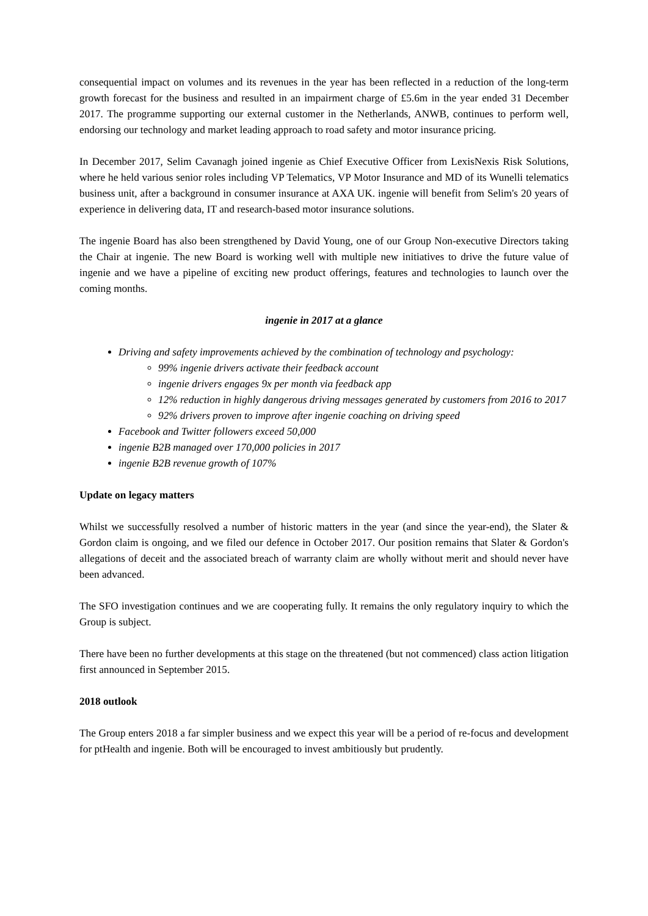consequential impact on volumes and its revenues in the year has been reflected in a reduction of the long-term growth forecast for the business and resulted in an impairment charge of £5.6m in the year ended 31 December 2017. The programme supporting our external customer in the Netherlands, ANWB, continues to perform well, endorsing our technology and market leading approach to road safety and motor insurance pricing.
In December 2017, Selim Cavanagh joined ingenie as Chief Executive Officer from LexisNexis Risk Solutions, where he held various senior roles including VP Telematics, VP Motor Insurance and MD of its Wunelli telematics business unit, after a background in consumer insurance at AXA UK. ingenie will benefit from Selim's 20 years of experience in delivering data, IT and research-based motor insurance solutions.
The ingenie Board has also been strengthened by David Young, one of our Group Non-executive Directors taking the Chair at ingenie. The new Board is working well with multiple new initiatives to drive the future value of ingenie and we have a pipeline of exciting new product offerings, features and technologies to launch over the coming months.
ingenie in 2017 at a glance
Driving and safety improvements achieved by the combination of technology and psychology:
99% ingenie drivers activate their feedback account
ingenie drivers engages 9x per month via feedback app
12% reduction in highly dangerous driving messages generated by customers from 2016 to 2017
92% drivers proven to improve after ingenie coaching on driving speed
Facebook and Twitter followers exceed 50,000
ingenie B2B managed over 170,000 policies in 2017
ingenie B2B revenue growth of 107%
Update on legacy matters
Whilst we successfully resolved a number of historic matters in the year (and since the year-end), the Slater & Gordon claim is ongoing, and we filed our defence in October 2017. Our position remains that Slater & Gordon's allegations of deceit and the associated breach of warranty claim are wholly without merit and should never have been advanced.
The SFO investigation continues and we are cooperating fully. It remains the only regulatory inquiry to which the Group is subject.
There have been no further developments at this stage on the threatened (but not commenced) class action litigation first announced in September 2015.
2018 outlook
The Group enters 2018 a far simpler business and we expect this year will be a period of re-focus and development for ptHealth and ingenie. Both will be encouraged to invest ambitiously but prudently.